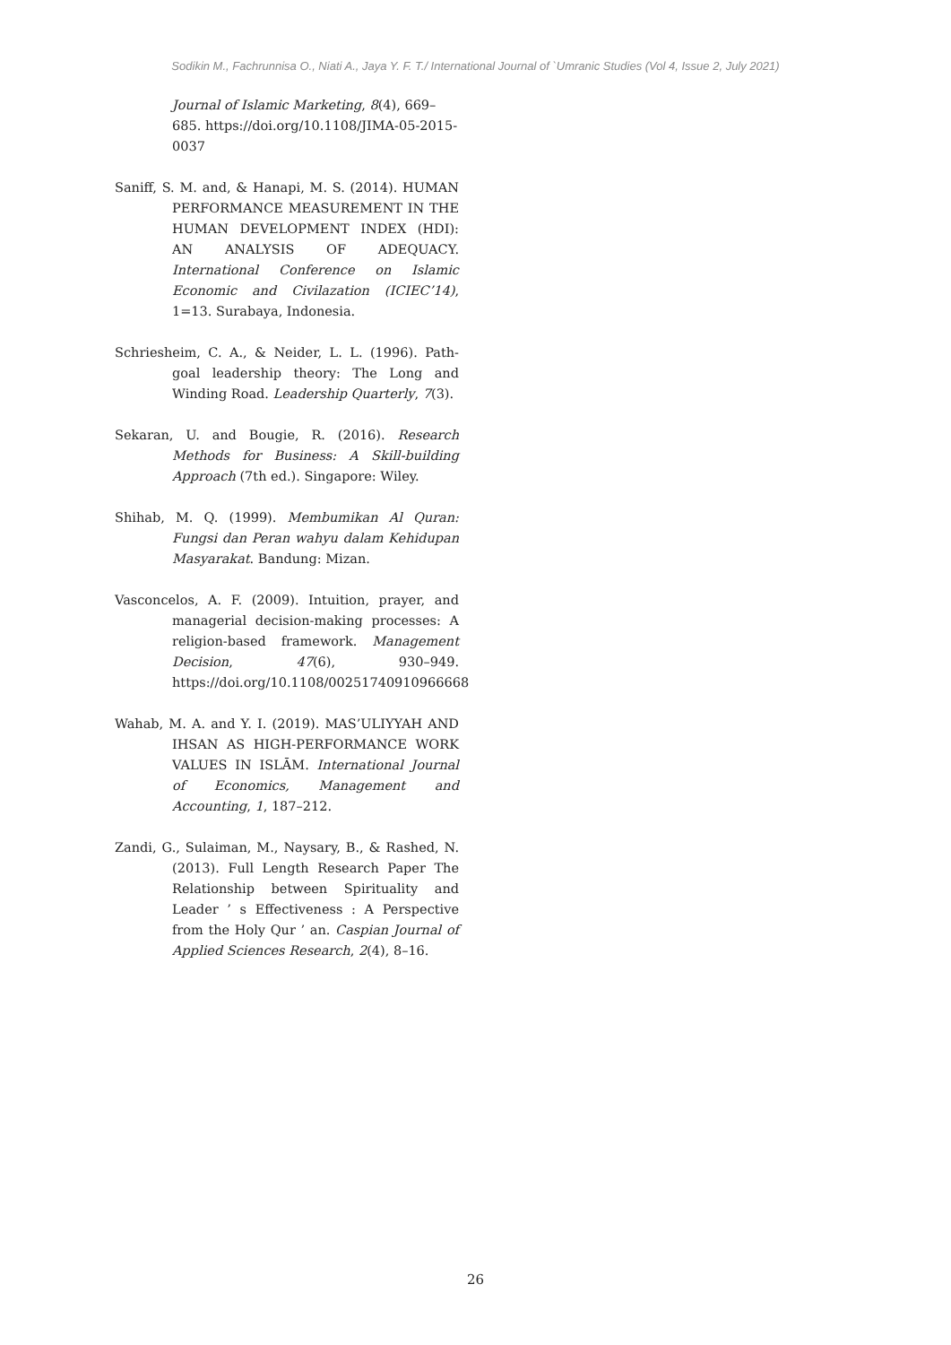Sodikin M., Fachrunnisa O., Niati A., Jaya Y. F. T./ International Journal of `Umranic Studies (Vol 4, Issue 2, July 2021)
Journal of Islamic Marketing, 8(4), 669–685. https://doi.org/10.1108/JIMA-05-2015-0037
Saniff, S. M. and, & Hanapi, M. S. (2014). HUMAN PERFORMANCE MEASUREMENT IN THE HUMAN DEVELOPMENT INDEX (HDI): AN ANALYSIS OF ADEQUACY. International Conference on Islamic Economic and Civilazation (ICIEC’14), 1=13. Surabaya, Indonesia.
Schriesheim, C. A., & Neider, L. L. (1996). Path-goal leadership theory: The Long and Winding Road. Leadership Quarterly, 7(3).
Sekaran, U. and Bougie, R. (2016). Research Methods for Business: A Skill-building Approach (7th ed.). Singapore: Wiley.
Shihab, M. Q. (1999). Membumikan Al Quran: Fungsi dan Peran wahyu dalam Kehidupan Masyarakat. Bandung: Mizan.
Vasconcelos, A. F. (2009). Intuition, prayer, and managerial decision-making processes: A religion-based framework. Management Decision, 47(6), 930–949. https://doi.org/10.1108/00251740910966668
Wahab, M. A. and Y. I. (2019). MAS’ULIYYAH AND IHSAN AS HIGH-PERFORMANCE WORK VALUES IN ISLĀM. International Journal of Economics, Management and Accounting, 1, 187–212.
Zandi, G., Sulaiman, M., Naysary, B., & Rashed, N. (2013). Full Length Research Paper The Relationship between Spirituality and Leader ’ s Effectiveness : A Perspective from the Holy Qur ’ an. Caspian Journal of Applied Sciences Research, 2(4), 8–16.
26